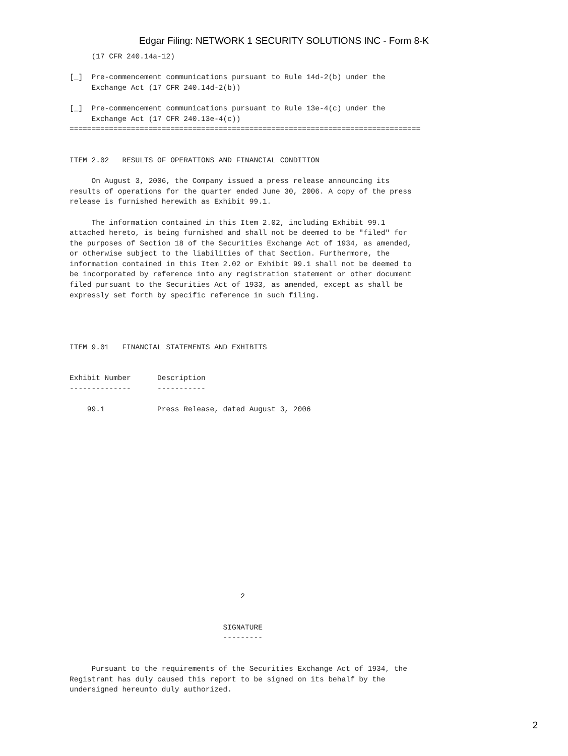Edgar Filing: NETWORK 1 SECURITY SOLUTIONS INC - Form 8-K
     (17 CFR 240.14a-12)

[_]  Pre-commencement communications pursuant to Rule 14d-2(b) under the
     Exchange Act (17 CFR 240.14d-2(b))

[_]  Pre-commencement communications pursuant to Rule 13e-4(c) under the
     Exchange Act (17 CFR 240.13e-4(c))
================================================================================


ITEM 2.02   RESULTS OF OPERATIONS AND FINANCIAL CONDITION

     On August 3, 2006, the Company issued a press release announcing its
results of operations for the quarter ended June 30, 2006. A copy of the press
release is furnished herewith as Exhibit 99.1.

     The information contained in this Item 2.02, including Exhibit 99.1
attached hereto, is being furnished and shall not be deemed to be "filed" for
the purposes of Section 18 of the Securities Exchange Act of 1934, as amended,
or otherwise subject to the liabilities of that Section. Furthermore, the
information contained in this Item 2.02 or Exhibit 99.1 shall not be deemed to
be incorporated by reference into any registration statement or other document
filed pursuant to the Securities Act of 1933, as amended, except as shall be
expressly set forth by specific reference in such filing.




ITEM 9.01   FINANCIAL STATEMENTS AND EXHIBITS


Exhibit Number      Description
--------------      -----------

    99.1            Press Release, dated August 3, 2006

















                                       2


                                   SIGNATURE
                                   ---------


     Pursuant to the requirements of the Securities Exchange Act of 1934, the
Registrant has duly caused this report to be signed on its behalf by the
undersigned hereunto duly authorized.
2